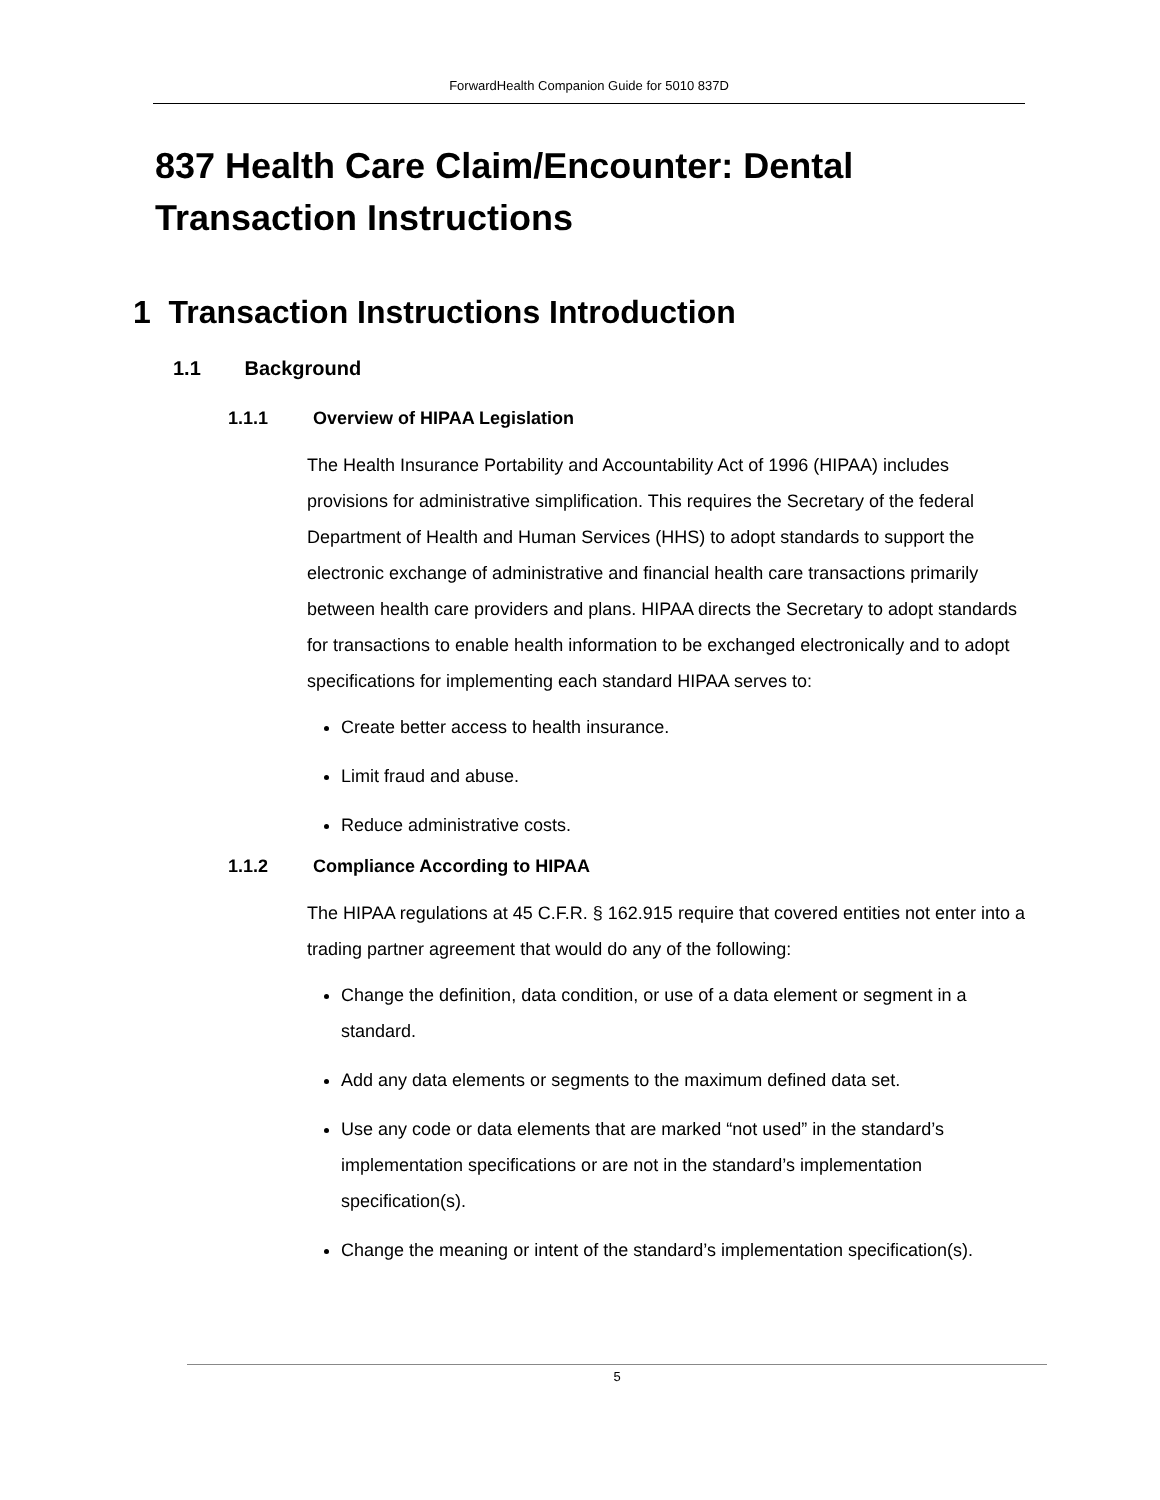ForwardHealth Companion Guide for 5010 837D
837 Health Care Claim/Encounter: Dental Transaction Instructions
1 Transaction Instructions Introduction
1.1 Background
1.1.1 Overview of HIPAA Legislation
The Health Insurance Portability and Accountability Act of 1996 (HIPAA) includes provisions for administrative simplification. This requires the Secretary of the federal Department of Health and Human Services (HHS) to adopt standards to support the electronic exchange of administrative and financial health care transactions primarily between health care providers and plans. HIPAA directs the Secretary to adopt standards for transactions to enable health information to be exchanged electronically and to adopt specifications for implementing each standard HIPAA serves to:
Create better access to health insurance.
Limit fraud and abuse.
Reduce administrative costs.
1.1.2 Compliance According to HIPAA
The HIPAA regulations at 45 C.F.R. § 162.915 require that covered entities not enter into a trading partner agreement that would do any of the following:
Change the definition, data condition, or use of a data element or segment in a standard.
Add any data elements or segments to the maximum defined data set.
Use any code or data elements that are marked “not used” in the standard’s implementation specifications or are not in the standard’s implementation specification(s).
Change the meaning or intent of the standard’s implementation specification(s).
5